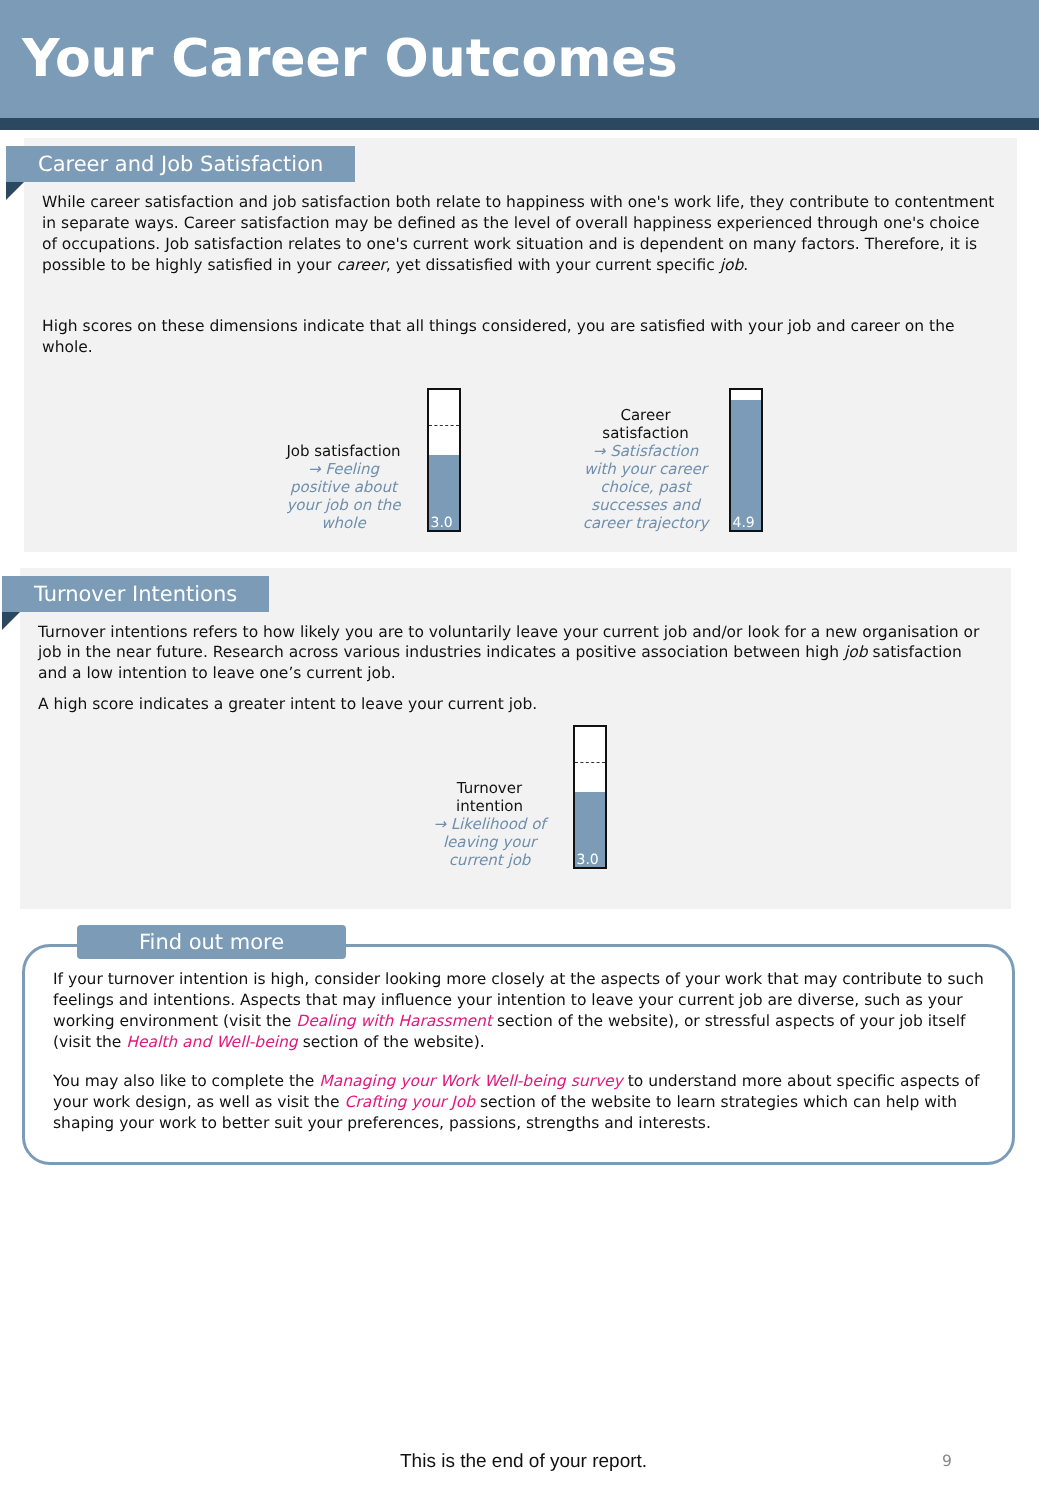Your Career Outcomes
Career and Job Satisfaction
While career satisfaction and job satisfaction both relate to happiness with one's work life, they contribute to contentment in separate ways. Career satisfaction may be defined as the level of overall happiness experienced through one's choice of occupations. Job satisfaction relates to one's current work situation and is dependent on many factors. Therefore, it is possible to be highly satisfied in your career, yet dissatisfied with your current specific job.
High scores on these dimensions indicate that all things considered, you are satisfied with your job and career on the whole.
Job satisfaction
→ Feeling positive about your job on the whole
3.0
Career satisfaction
→ Satisfaction with your career choice, past successes and career trajectory
4.9
Turnover Intentions
Turnover intentions refers to how likely you are to voluntarily leave your current job and/or look for a new organisation or job in the near future. Research across various industries indicates a positive association between high job satisfaction and a low intention to leave one’s current job.
A high score indicates a greater intent to leave your current job.
Turnover intention
→ Likelihood of leaving your current job
3.0
Find out more
If your turnover intention is high, consider looking more closely at the aspects of your work that may contribute to such feelings and intentions. Aspects that may influence your intention to leave your current job are diverse, such as your working environment (visit the Dealing with Harassment section of the website), or stressful aspects of your job itself (visit the Health and Well-being section of the website).
You may also like to complete the Managing your Work Well-being survey to understand more about specific aspects of your work design, as well as visit the Crafting your Job section of the website to learn strategies which can help with shaping your work to better suit your preferences, passions, strengths and interests.
This is the end of your report.
9